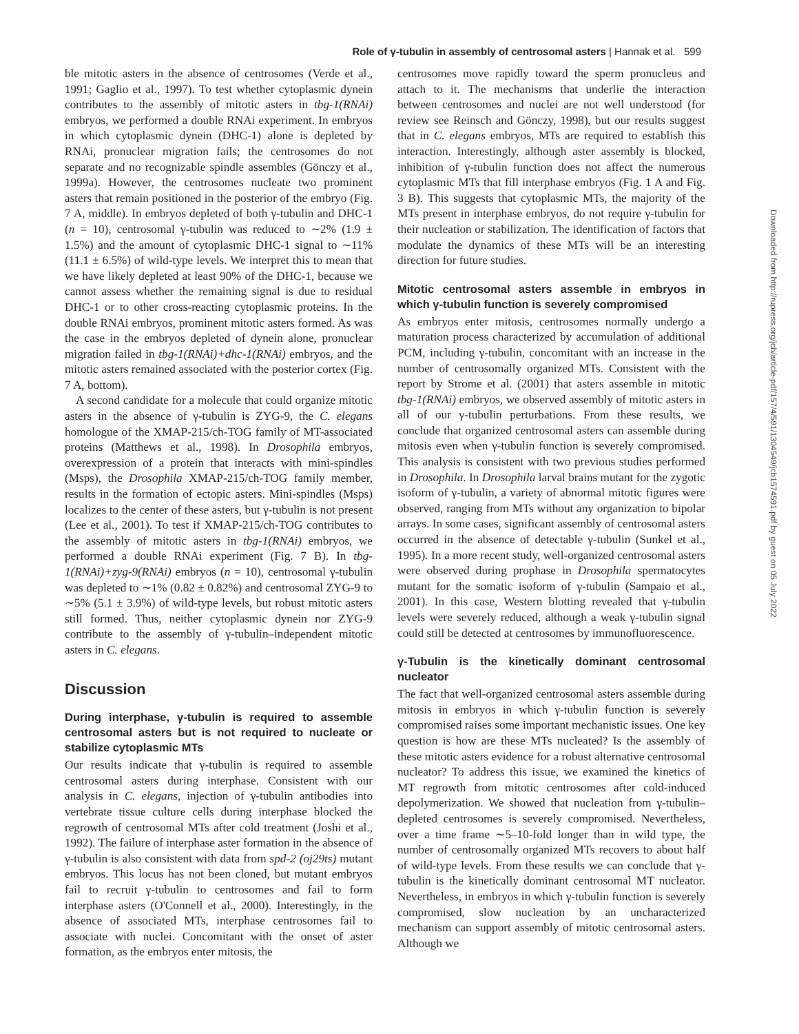Role of γ-tubulin in assembly of centrosomal asters | Hannak et al. 599
Downloaded from http://rupress.org/jcb/article-pdf/157/4/591/1304549/jcb1574591.pdf by guest on 05 July 2022
ble mitotic asters in the absence of centrosomes (Verde et al., 1991; Gaglio et al., 1997). To test whether cytoplasmic dynein contributes to the assembly of mitotic asters in tbg-1(RNAi) embryos, we performed a double RNAi experiment. In embryos in which cytoplasmic dynein (DHC-1) alone is depleted by RNAi, pronuclear migration fails; the centrosomes do not separate and no recognizable spindle assembles (Gönczy et al., 1999a). However, the centrosomes nucleate two prominent asters that remain positioned in the posterior of the embryo (Fig. 7 A, middle). In embryos depleted of both γ-tubulin and DHC-1 (n = 10), centrosomal γ-tubulin was reduced to ∼2% (1.9 ± 1.5%) and the amount of cytoplasmic DHC-1 signal to ∼11% (11.1 ± 6.5%) of wild-type levels. We interpret this to mean that we have likely depleted at least 90% of the DHC-1, because we cannot assess whether the remaining signal is due to residual DHC-1 or to other cross-reacting cytoplasmic proteins. In the double RNAi embryos, prominent mitotic asters formed. As was the case in the embryos depleted of dynein alone, pronuclear migration failed in tbg-1(RNAi)+dhc-1(RNAi) embryos, and the mitotic asters remained associated with the posterior cortex (Fig. 7 A, bottom).
A second candidate for a molecule that could organize mitotic asters in the absence of γ-tubulin is ZYG-9, the C. elegans homologue of the XMAP-215/ch-TOG family of MT-associated proteins (Matthews et al., 1998). In Drosophila embryos, overexpression of a protein that interacts with mini-spindles (Msps), the Drosophila XMAP-215/ch-TOG family member, results in the formation of ectopic asters. Mini-spindles (Msps) localizes to the center of these asters, but γ-tubulin is not present (Lee et al., 2001). To test if XMAP-215/ch-TOG contributes to the assembly of mitotic asters in tbg-1(RNAi) embryos, we performed a double RNAi experiment (Fig. 7 B). In tbg-1(RNAi)+zyg-9(RNAi) embryos (n = 10), centrosomal γ-tubulin was depleted to ∼1% (0.82 ± 0.82%) and centrosomal ZYG-9 to ∼5% (5.1 ± 3.9%) of wild-type levels, but robust mitotic asters still formed. Thus, neither cytoplasmic dynein nor ZYG-9 contribute to the assembly of γ-tubulin–independent mitotic asters in C. elegans.
Discussion
During interphase, γ-tubulin is required to assemble centrosomal asters but is not required to nucleate or stabilize cytoplasmic MTs
Our results indicate that γ-tubulin is required to assemble centrosomal asters during interphase. Consistent with our analysis in C. elegans, injection of γ-tubulin antibodies into vertebrate tissue culture cells during interphase blocked the regrowth of centrosomal MTs after cold treatment (Joshi et al., 1992). The failure of interphase aster formation in the absence of γ-tubulin is also consistent with data from spd-2 (oj29ts) mutant embryos. This locus has not been cloned, but mutant embryos fail to recruit γ-tubulin to centrosomes and fail to form interphase asters (O'Connell et al., 2000). Interestingly, in the absence of associated MTs, interphase centrosomes fail to associate with nuclei. Concomitant with the onset of aster formation, as the embryos enter mitosis, the
centrosomes move rapidly toward the sperm pronucleus and attach to it. The mechanisms that underlie the interaction between centrosomes and nuclei are not well understood (for review see Reinsch and Gönczy, 1998), but our results suggest that in C. elegans embryos, MTs are required to establish this interaction. Interestingly, although aster assembly is blocked, inhibition of γ-tubulin function does not affect the numerous cytoplasmic MTs that fill interphase embryos (Fig. 1 A and Fig. 3 B). This suggests that cytoplasmic MTs, the majority of the MTs present in interphase embryos, do not require γ-tubulin for their nucleation or stabilization. The identification of factors that modulate the dynamics of these MTs will be an interesting direction for future studies.
Mitotic centrosomal asters assemble in embryos in which γ-tubulin function is severely compromised
As embryos enter mitosis, centrosomes normally undergo a maturation process characterized by accumulation of additional PCM, including γ-tubulin, concomitant with an increase in the number of centrosomally organized MTs. Consistent with the report by Strome et al. (2001) that asters assemble in mitotic tbg-1(RNAi) embryos, we observed assembly of mitotic asters in all of our γ-tubulin perturbations. From these results, we conclude that organized centrosomal asters can assemble during mitosis even when γ-tubulin function is severely compromised. This analysis is consistent with two previous studies performed in Drosophila. In Drosophila larval brains mutant for the zygotic isoform of γ-tubulin, a variety of abnormal mitotic figures were observed, ranging from MTs without any organization to bipolar arrays. In some cases, significant assembly of centrosomal asters occurred in the absence of detectable γ-tubulin (Sunkel et al., 1995). In a more recent study, well-organized centrosomal asters were observed during prophase in Drosophila spermatocytes mutant for the somatic isoform of γ-tubulin (Sampaio et al., 2001). In this case, Western blotting revealed that γ-tubulin levels were severely reduced, although a weak γ-tubulin signal could still be detected at centrosomes by immunofluorescence.
γ-Tubulin is the kinetically dominant centrosomal nucleator
The fact that well-organized centrosomal asters assemble during mitosis in embryos in which γ-tubulin function is severely compromised raises some important mechanistic issues. One key question is how are these MTs nucleated? Is the assembly of these mitotic asters evidence for a robust alternative centrosomal nucleator? To address this issue, we examined the kinetics of MT regrowth from mitotic centrosomes after cold-induced depolymerization. We showed that nucleation from γ-tubulin–depleted centrosomes is severely compromised. Nevertheless, over a time frame ∼5–10-fold longer than in wild type, the number of centrosomally organized MTs recovers to about half of wild-type levels. From these results we can conclude that γ-tubulin is the kinetically dominant centrosomal MT nucleator. Nevertheless, in embryos in which γ-tubulin function is severely compromised, slow nucleation by an uncharacterized mechanism can support assembly of mitotic centrosomal asters. Although we